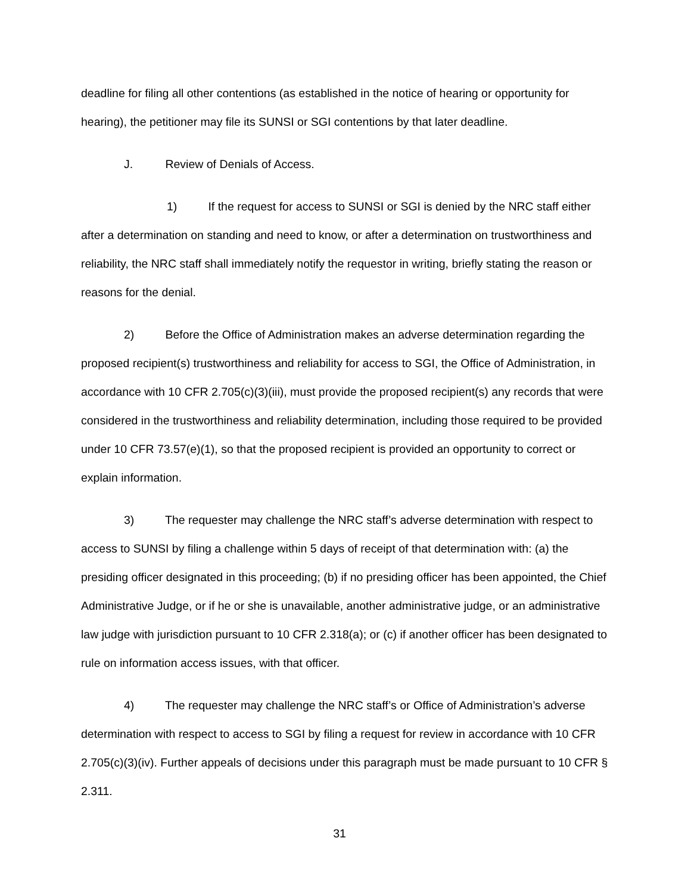deadline for filing all other contentions (as established in the notice of hearing or opportunity for hearing), the petitioner may file its SUNSI or SGI contentions by that later deadline.
J. Review of Denials of Access.
1) If the request for access to SUNSI or SGI is denied by the NRC staff either after a determination on standing and need to know, or after a determination on trustworthiness and reliability, the NRC staff shall immediately notify the requestor in writing, briefly stating the reason or reasons for the denial.
2) Before the Office of Administration makes an adverse determination regarding the proposed recipient(s) trustworthiness and reliability for access to SGI, the Office of Administration, in accordance with 10 CFR 2.705(c)(3)(iii), must provide the proposed recipient(s) any records that were considered in the trustworthiness and reliability determination, including those required to be provided under 10 CFR 73.57(e)(1), so that the proposed recipient is provided an opportunity to correct or explain information.
3) The requester may challenge the NRC staff’s adverse determination with respect to access to SUNSI by filing a challenge within 5 days of receipt of that determination with: (a) the presiding officer designated in this proceeding; (b) if no presiding officer has been appointed, the Chief Administrative Judge, or if he or she is unavailable, another administrative judge, or an administrative law judge with jurisdiction pursuant to 10 CFR 2.318(a); or (c) if another officer has been designated to rule on information access issues, with that officer.
4) The requester may challenge the NRC staff’s or Office of Administration’s adverse determination with respect to access to SGI by filing a request for review in accordance with 10 CFR 2.705(c)(3)(iv). Further appeals of decisions under this paragraph must be made pursuant to 10 CFR § 2.311.
31